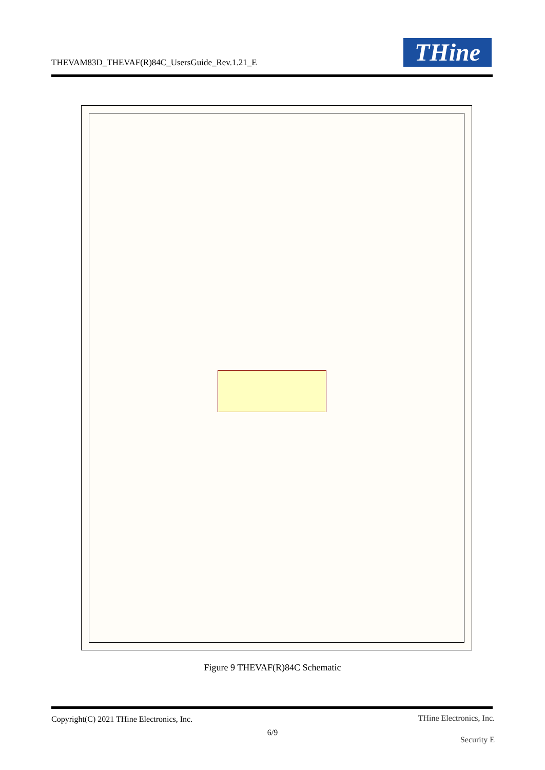THEVAM83D_THEVAF(R)84C_UsersGuide_Rev.1.21_E
THine
Figure 9 THEVAF(R)84C Schematic
Copyright(C) 2021 THine Electronics, Inc.
THine Electronics, Inc.
6/9
Security E